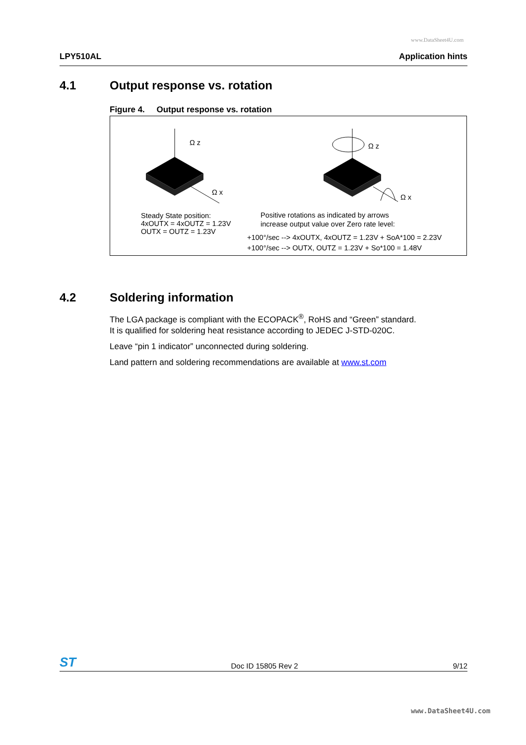www.DataSheet4U.com
LPY510AL Application hints
4.1 Output response vs. rotation
Figure 4. Output response vs. rotation
Ω z
Ω x
Ω z
Ω x
Steady State position:
4xOUTX = 4xOUTZ = 1.23V
OUTX = OUTZ = 1.23V
Positive rotations as indicated by arrows
increase output value over Zero rate level:
+100°/sec --> 4xOUTX, 4xOUTZ = 1.23V + SoA*100 = 2.23V
+100°/sec --> OUTX, OUTZ = 1.23V + So*100 = 1.48V
4.2 Soldering information
The LGA package is compliant with the ECOPACK<sup>®</sup>, RoHS and “Green” standard.
It is qualified for soldering heat resistance according to JEDEC J-STD-020C.
Leave “pin 1 indicator” unconnected during soldering.
Land pattern and soldering recommendations are available at www.st.com
ST Doc ID 15805 Rev 2 9/12
www.DataSheet4U.com